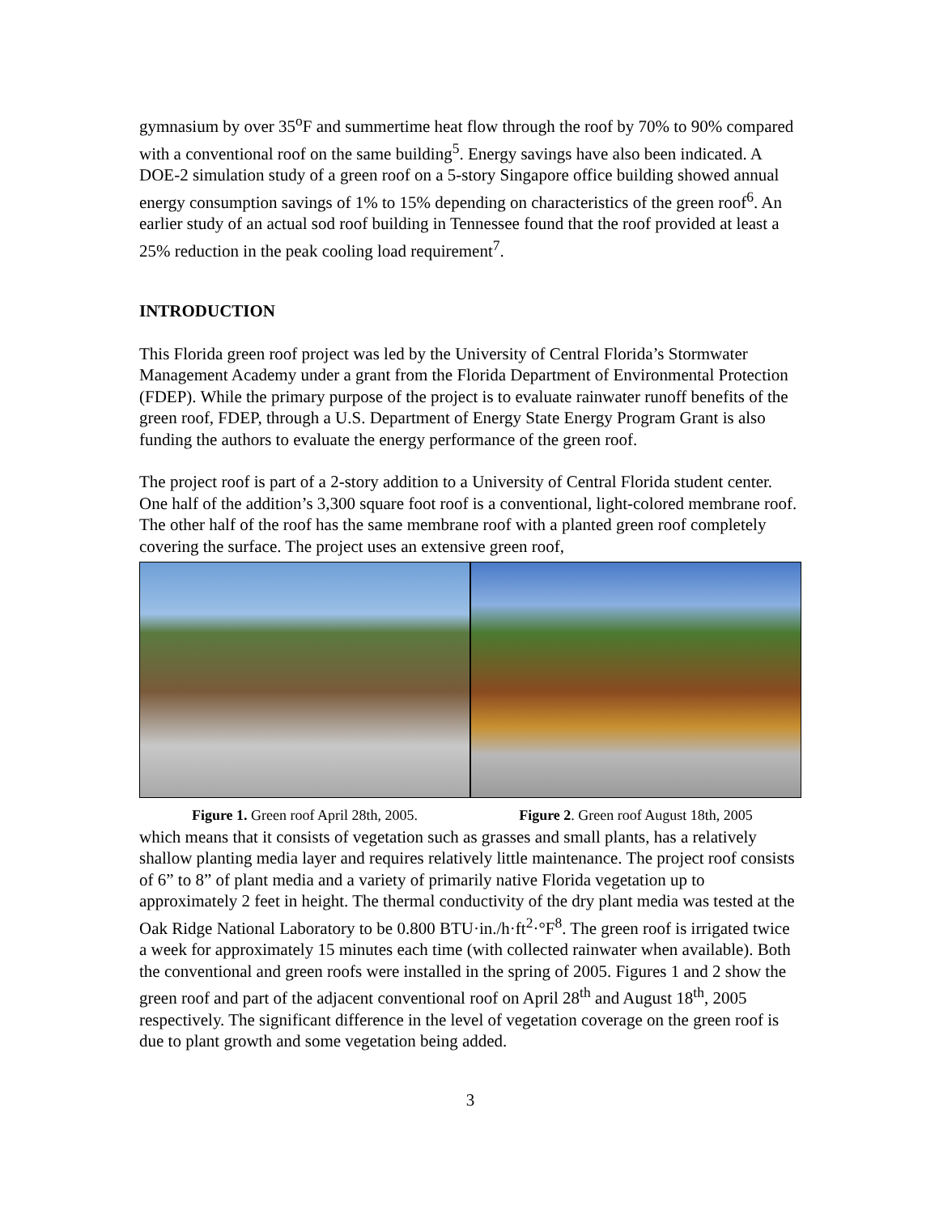gymnasium by over 35<sup>o</sup>F and summertime heat flow through the roof by 70% to 90% compared with a conventional roof on the same building<sup>5</sup>. Energy savings have also been indicated. A DOE-2 simulation study of a green roof on a 5-story Singapore office building showed annual energy consumption savings of 1% to 15% depending on characteristics of the green roof<sup>6</sup>. An earlier study of an actual sod roof building in Tennessee found that the roof provided at least a 25% reduction in the peak cooling load requirement<sup>7</sup>.
INTRODUCTION
This Florida green roof project was led by the University of Central Florida’s Stormwater Management Academy under a grant from the Florida Department of Environmental Protection (FDEP). While the primary purpose of the project is to evaluate rainwater runoff benefits of the green roof, FDEP, through a U.S. Department of Energy State Energy Program Grant is also funding the authors to evaluate the energy performance of the green roof.
The project roof is part of a 2-story addition to a University of Central Florida student center. One half of the addition’s 3,300 square foot roof is a conventional, light-colored membrane roof. The other half of the roof has the same membrane roof with a planted green roof completely covering the surface. The project uses an extensive green roof,
Figure 1. Green roof April 28th, 2005.
Figure 2. Green roof August 18th, 2005
which means that it consists of vegetation such as grasses and small plants, has a relatively shallow planting media layer and requires relatively little maintenance. The project roof consists of 6” to 8” of plant media and a variety of primarily native Florida vegetation up to approximately 2 feet in height. The thermal conductivity of the dry plant media was tested at the Oak Ridge National Laboratory to be 0.800 BTU·in./h·ft<sup>2</sup>·°F<sup>8</sup>. The green roof is irrigated twice a week for approximately 15 minutes each time (with collected rainwater when available). Both the conventional and green roofs were installed in the spring of 2005. Figures 1 and 2 show the green roof and part of the adjacent conventional roof on April 28<sup>th</sup> and August 18<sup>th</sup>, 2005 respectively. The significant difference in the level of vegetation coverage on the green roof is due to plant growth and some vegetation being added.
3